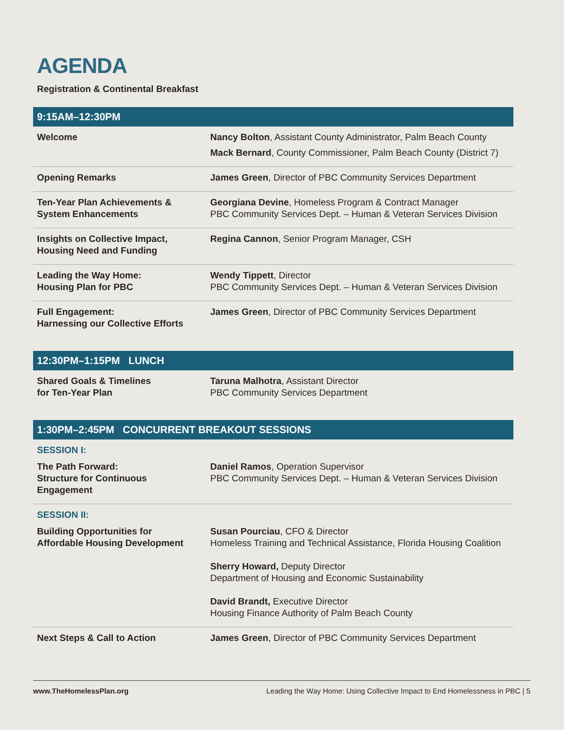AGENDA
Registration & Continental Breakfast
| 9:15AM–12:30PM | |
| --- | --- |
| Welcome | Nancy Bolton , Assistant County Administrator, Palm Beach County Mack Bernard , County Commissioner, Palm Beach County (District 7) |
| Opening Remarks | James Green , Director of PBC Community Services Department |
| Ten-Year Plan Achievements & System Enhancements | Georgiana Devine , Homeless Program & Contract Manager PBC Community Services Dept. – Human & Veteran Services Division |
| Insights on Collective Impact, Housing Need and Funding | Regina Cannon , Senior Program Manager, CSH |
| Leading the Way Home: Housing Plan for PBC | Wendy Tippett , Director PBC Community Services Dept. – Human & Veteran Services Division |
| Full Engagement: Harnessing our Collective Efforts | James Green , Director of PBC Community Services Department |
| 12:30PM–1:15PM LUNCH | |
| Shared Goals & Timelines for Ten-Year Plan | Taruna Malhotra , Assistant Director PBC Community Services Department |
| 1:30PM–2:45PM CONCURRENT BREAKOUT SESSIONS | |
| SESSION I: | |
| The Path Forward: Structure for Continuous Engagement | Daniel Ramos , Operation Supervisor PBC Community Services Dept. – Human & Veteran Services Division |
| SESSION II: | |
| Building Opportunities for Affordable Housing Development | Susan Pourciau , CFO & Director Homeless Training and Technical Assistance, Florida Housing Coalition Sherry Howard, Deputy Director Department of Housing and Economic Sustainability David Brandt, Executive Director Housing Finance Authority of Palm Beach County |
| Next Steps & Call to Action | James Green , Director of PBC Community Services Department |
www.TheHomelessPlan.org Leading the Way Home: Using Collective Impact to End Homelessness in PBC | 5